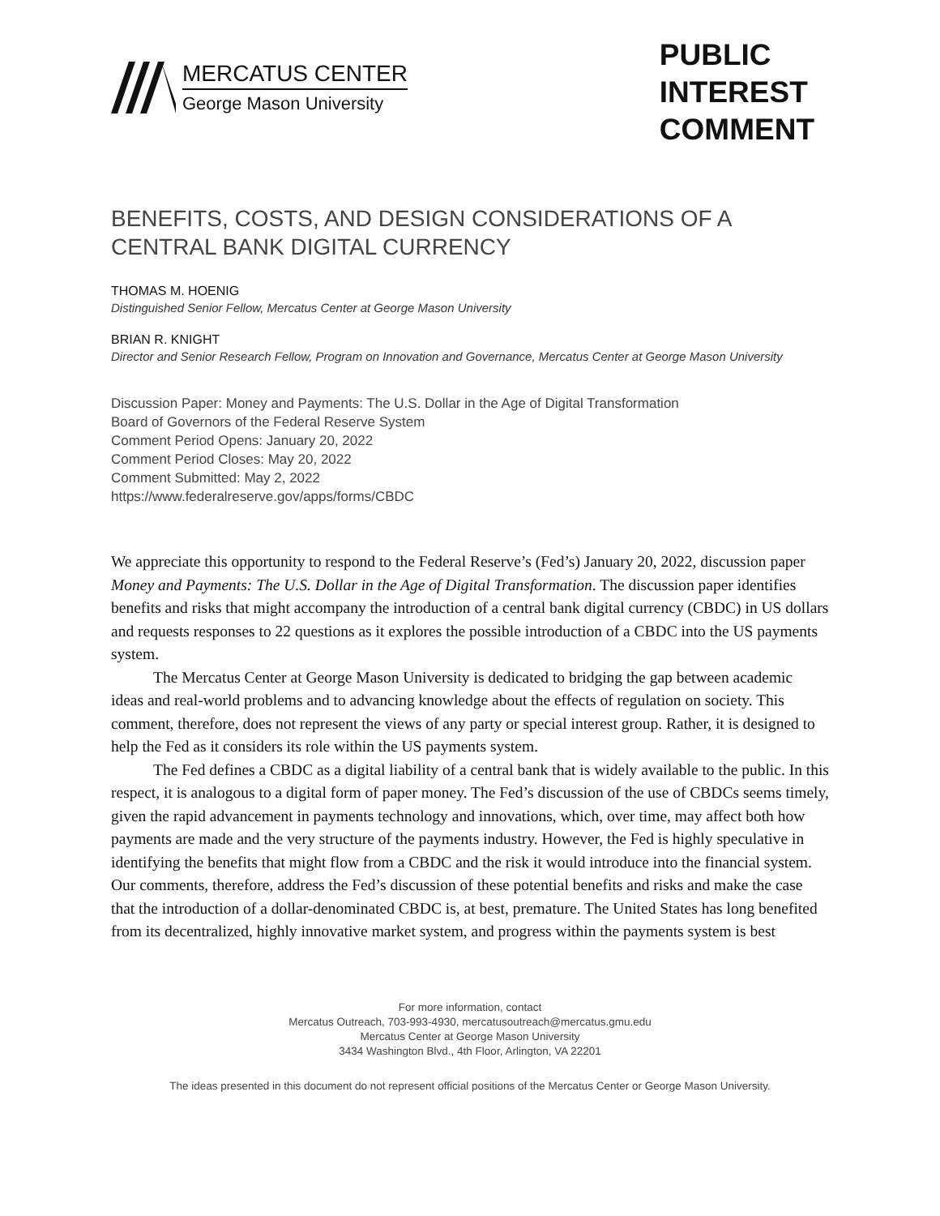MERCATUS CENTER
George Mason University
PUBLIC
INTEREST
COMMENT
BENEFITS, COSTS, AND DESIGN CONSIDERATIONS OF A CENTRAL BANK DIGITAL CURRENCY
THOMAS M. HOENIG
Distinguished Senior Fellow, Mercatus Center at George Mason University
BRIAN R. KNIGHT
Director and Senior Research Fellow, Program on Innovation and Governance, Mercatus Center at George Mason University
Discussion Paper: Money and Payments: The U.S. Dollar in the Age of Digital Transformation
Board of Governors of the Federal Reserve System
Comment Period Opens: January 20, 2022
Comment Period Closes: May 20, 2022
Comment Submitted: May 2, 2022
https://www.federalreserve.gov/apps/forms/CBDC
We appreciate this opportunity to respond to the Federal Reserve’s (Fed’s) January 20, 2022, discussion paper Money and Payments: The U.S. Dollar in the Age of Digital Transformation. The discussion paper identifies benefits and risks that might accompany the introduction of a central bank digital currency (CBDC) in US dollars and requests responses to 22 questions as it explores the possible introduction of a CBDC into the US payments system.
The Mercatus Center at George Mason University is dedicated to bridging the gap between academic ideas and real-world problems and to advancing knowledge about the effects of regulation on society. This comment, therefore, does not represent the views of any party or special interest group. Rather, it is designed to help the Fed as it considers its role within the US payments system.
The Fed defines a CBDC as a digital liability of a central bank that is widely available to the public. In this respect, it is analogous to a digital form of paper money. The Fed’s discussion of the use of CBDCs seems timely, given the rapid advancement in payments technology and innovations, which, over time, may affect both how payments are made and the very structure of the payments industry. However, the Fed is highly speculative in identifying the benefits that might flow from a CBDC and the risk it would introduce into the financial system. Our comments, therefore, address the Fed’s discussion of these potential benefits and risks and make the case that the introduction of a dollar-denominated CBDC is, at best, premature. The United States has long benefited from its decentralized, highly innovative market system, and progress within the payments system is best
For more information, contact
Mercatus Outreach, 703-993-4930, mercatusoutreach@mercatus.gmu.edu
Mercatus Center at George Mason University
3434 Washington Blvd., 4th Floor, Arlington, VA 22201
The ideas presented in this document do not represent official positions of the Mercatus Center or George Mason University.